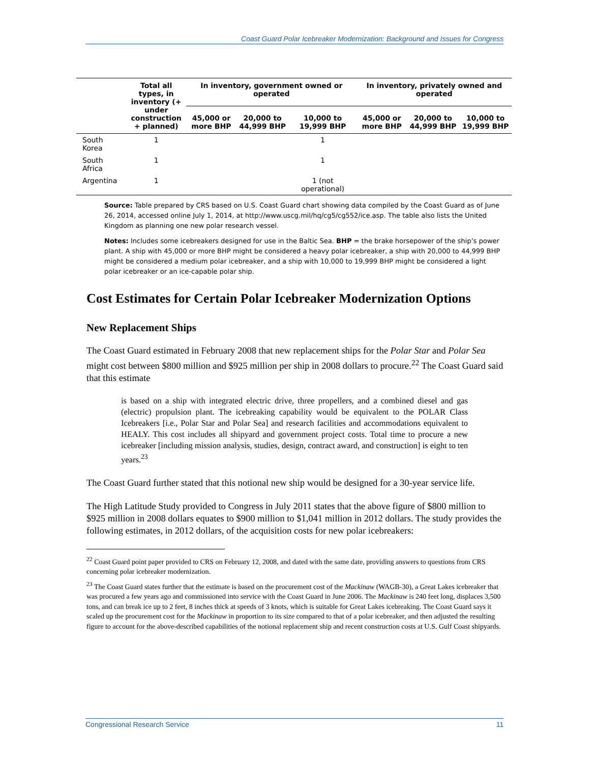Coast Guard Polar Icebreaker Modernization: Background and Issues for Congress
| | Total all types, in inventory (+ under construction + planned) | In inventory, government owned or operated | | | In inventory, privately owned and operated | | |
| --- | --- | --- | --- | --- | --- | --- | --- |
| | | 45,000 or more BHP | 20,000 to 44,999 BHP | 10,000 to 19,999 BHP | 45,000 or more BHP | 20,000 to 44,999 BHP | 10,000 to 19,999 BHP |
| South Korea | 1 | | | 1 | | | |
| South Africa | 1 | | | 1 | | | |
| Argentina | 1 | | | 1 (not operational) | | | |
Source: Table prepared by CRS based on U.S. Coast Guard chart showing data compiled by the Coast Guard as of June 26, 2014, accessed online July 1, 2014, at http://www.uscg.mil/hq/cg5/cg552/ice.asp. The table also lists the United Kingdom as planning one new polar research vessel.
Notes: Includes some icebreakers designed for use in the Baltic Sea. BHP = the brake horsepower of the ship’s power plant. A ship with 45,000 or more BHP might be considered a heavy polar icebreaker, a ship with 20,000 to 44,999 BHP might be considered a medium polar icebreaker, and a ship with 10,000 to 19,999 BHP might be considered a light polar icebreaker or an ice-capable polar ship.
Cost Estimates for Certain Polar Icebreaker Modernization Options
New Replacement Ships
The Coast Guard estimated in February 2008 that new replacement ships for the Polar Star and Polar Sea might cost between $800 million and $925 million per ship in 2008 dollars to procure.<sup>22</sup> The Coast Guard said that this estimate
is based on a ship with integrated electric drive, three propellers, and a combined diesel and gas (electric) propulsion plant. The icebreaking capability would be equivalent to the POLAR Class Icebreakers [i.e., Polar Star and Polar Sea] and research facilities and accommodations equivalent to HEALY. This cost includes all shipyard and government project costs. Total time to procure a new icebreaker [including mission analysis, studies, design, contract award, and construction] is eight to ten years.<sup>23</sup>
The Coast Guard further stated that this notional new ship would be designed for a 30-year service life.
The High Latitude Study provided to Congress in July 2011 states that the above figure of $800 million to $925 million in 2008 dollars equates to $900 million to $1,041 million in 2012 dollars. The study provides the following estimates, in 2012 dollars, of the acquisition costs for new polar icebreakers:
<sup>22</sup> Coast Guard point paper provided to CRS on February 12, 2008, and dated with the same date, providing answers to questions from CRS concerning polar icebreaker modernization.
<sup>23</sup> The Coast Guard states further that the estimate is based on the procurement cost of the Mackinaw (WAGB-30), a Great Lakes icebreaker that was procured a few years ago and commissioned into service with the Coast Guard in June 2006. The Mackinaw is 240 feet long, displaces 3,500 tons, and can break ice up to 2 feet, 8 inches thick at speeds of 3 knots, which is suitable for Great Lakes icebreaking. The Coast Guard says it scaled up the procurement cost for the Mackinaw in proportion to its size compared to that of a polar icebreaker, and then adjusted the resulting figure to account for the above-described capabilities of the notional replacement ship and recent construction costs at U.S. Gulf Coast shipyards.
Congressional Research Service 11